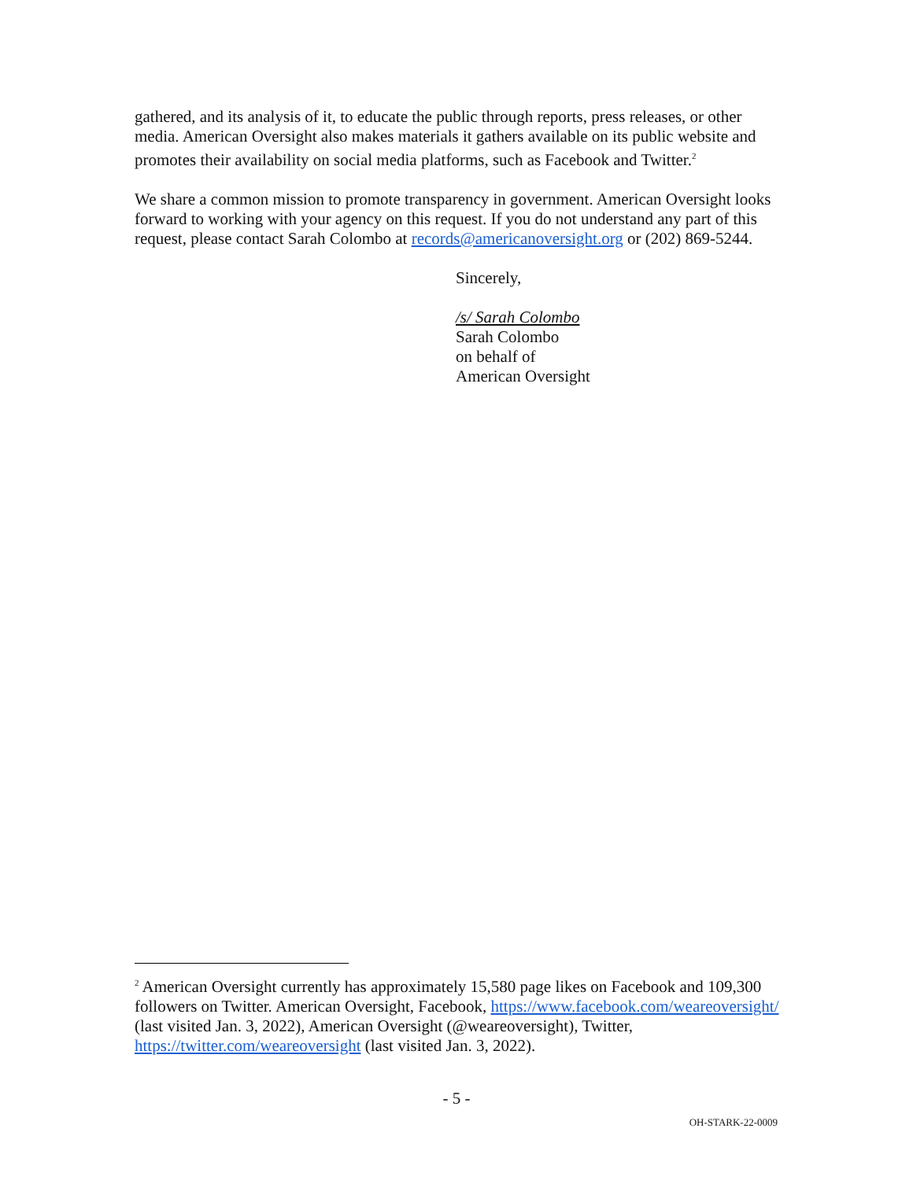gathered, and its analysis of it, to educate the public through reports, press releases, or other media. American Oversight also makes materials it gathers available on its public website and promotes their availability on social media platforms, such as Facebook and Twitter.<sup>2</sup>
We share a common mission to promote transparency in government. American Oversight looks forward to working with your agency on this request. If you do not understand any part of this request, please contact Sarah Colombo at records@americanoversight.org or (202) 869-5244.
Sincerely,
/s/ Sarah Colombo
Sarah Colombo
on behalf of
American Oversight
<sup>2</sup> American Oversight currently has approximately 15,580 page likes on Facebook and 109,300 followers on Twitter. American Oversight, Facebook, https://www.facebook.com/weareoversight/ (last visited Jan. 3, 2022), American Oversight (@weareoversight), Twitter, https://twitter.com/weareoversight (last visited Jan. 3, 2022).
- 5 -
OH-STARK-22-0009